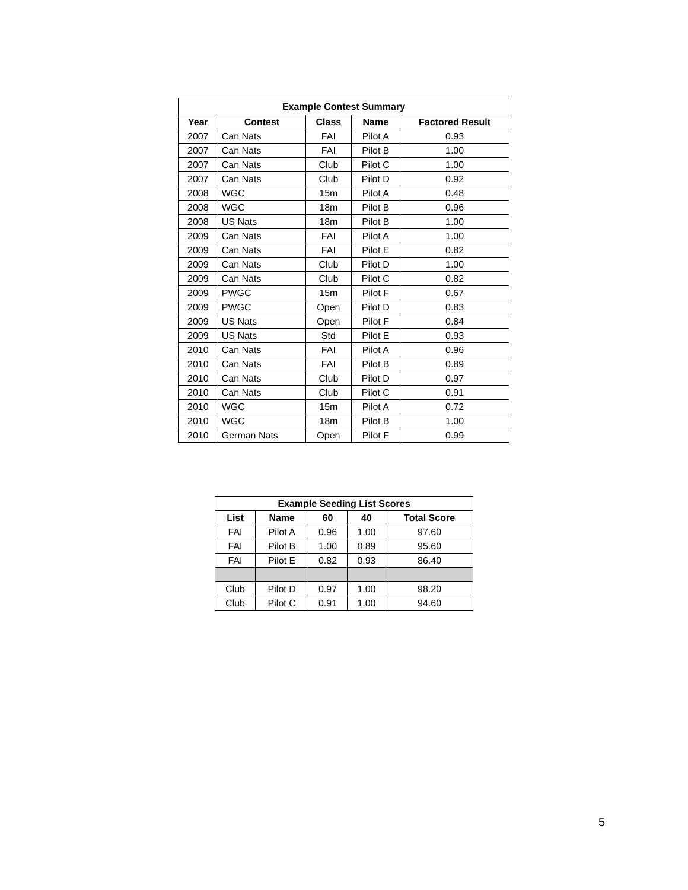| Example Contest Summary | | | | |
| --- | --- | --- | --- | --- |
| Year | Contest | Class | Name | Factored Result |
| 2007 | Can Nats | FAI | Pilot A | 0.93 |
| 2007 | Can Nats | FAI | Pilot B | 1.00 |
| 2007 | Can Nats | Club | Pilot C | 1.00 |
| 2007 | Can Nats | Club | Pilot D | 0.92 |
| 2008 | WGC | 15m | Pilot A | 0.48 |
| 2008 | WGC | 18m | Pilot B | 0.96 |
| 2008 | US Nats | 18m | Pilot B | 1.00 |
| 2009 | Can Nats | FAI | Pilot A | 1.00 |
| 2009 | Can Nats | FAI | Pilot E | 0.82 |
| 2009 | Can Nats | Club | Pilot D | 1.00 |
| 2009 | Can Nats | Club | Pilot C | 0.82 |
| 2009 | PWGC | 15m | Pilot F | 0.67 |
| 2009 | PWGC | Open | Pilot D | 0.83 |
| 2009 | US Nats | Open | Pilot F | 0.84 |
| 2009 | US Nats | Std | Pilot E | 0.93 |
| 2010 | Can Nats | FAI | Pilot A | 0.96 |
| 2010 | Can Nats | FAI | Pilot B | 0.89 |
| 2010 | Can Nats | Club | Pilot D | 0.97 |
| 2010 | Can Nats | Club | Pilot C | 0.91 |
| 2010 | WGC | 15m | Pilot A | 0.72 |
| 2010 | WGC | 18m | Pilot B | 1.00 |
| 2010 | German Nats | Open | Pilot F | 0.99 |
| Example Seeding List Scores | | | | |
| --- | --- | --- | --- | --- |
| List | Name | 60 | 40 | Total Score |
| FAI | Pilot A | 0.96 | 1.00 | 97.60 |
| FAI | Pilot B | 1.00 | 0.89 | 95.60 |
| FAI | Pilot E | 0.82 | 0.93 | 86.40 |
| Club | Pilot D | 0.97 | 1.00 | 98.20 |
| Club | Pilot C | 0.91 | 1.00 | 94.60 |
5